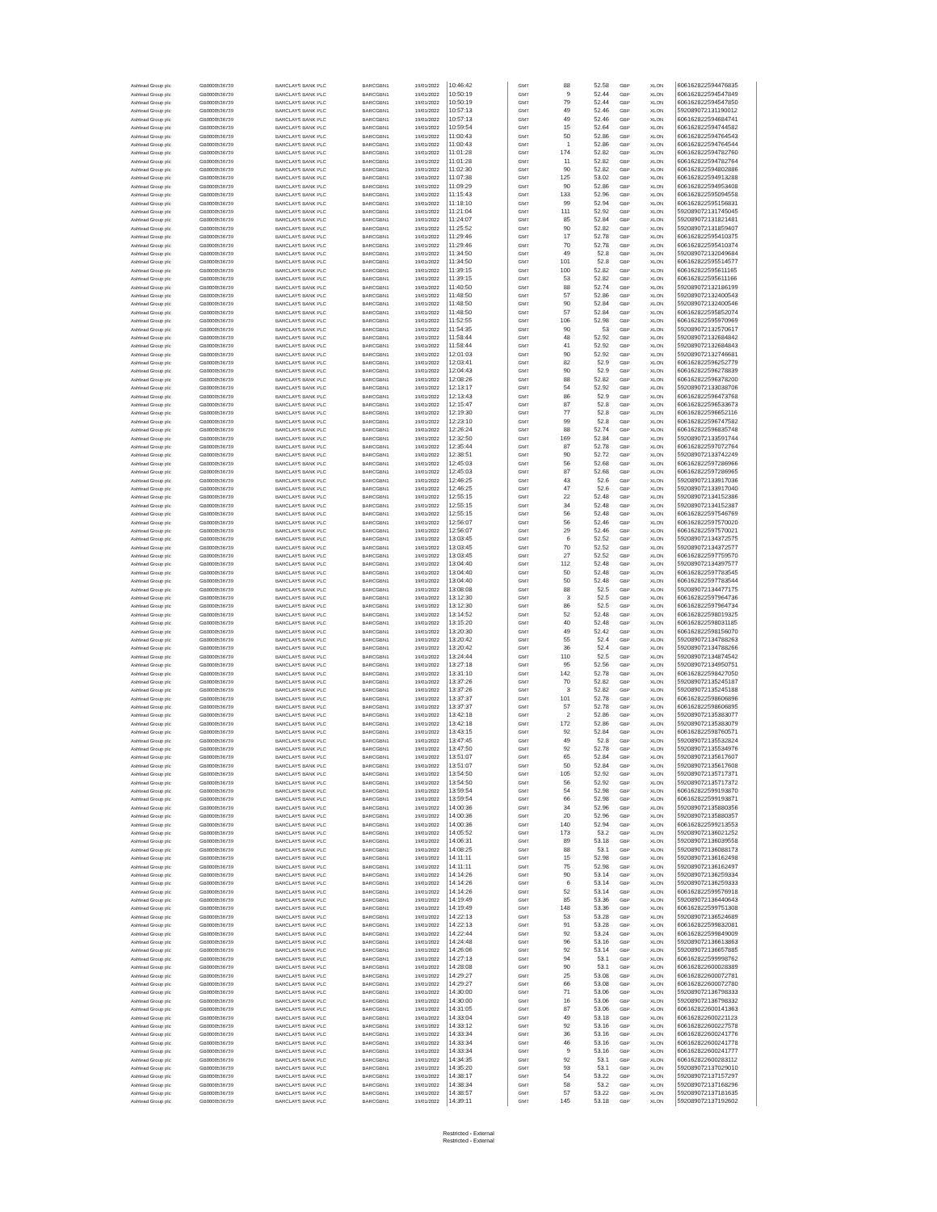| Ashtead Group plc | GB0000536739 | BARCLAYS BANK PLC | BARCGBN1 | 19/01/2022 | 10:46:42 | GMT | 88 | 52.58 | GBP | XLON | 606162822594476835 |
| Ashtead Group plc | GB0000536739 | BARCLAYS BANK PLC | BARCGBN1 | 19/01/2022 | 10:50:19 | GMT | 9 | 52.44 | GBP | XLON | 606162822594547849 |
| Ashtead Group plc | GB0000536739 | BARCLAYS BANK PLC | BARCGBN1 | 19/01/2022 | 10:50:19 | GMT | 79 | 52.44 | GBP | XLON | 606162822594547850 |
| Ashtead Group plc | GB0000536739 | BARCLAYS BANK PLC | BARCGBN1 | 19/01/2022 | 10:57:13 | GMT | 49 | 52.46 | GBP | XLON | 592089072131190012 |
| Ashtead Group plc | GB0000536739 | BARCLAYS BANK PLC | BARCGBN1 | 19/01/2022 | 10:57:13 | GMT | 49 | 52.46 | GBP | XLON | 606162822594684741 |
| Ashtead Group plc | GB0000536739 | BARCLAYS BANK PLC | BARCGBN1 | 19/01/2022 | 10:59:54 | GMT | 15 | 52.64 | GBP | XLON | 606162822594744582 |
| Ashtead Group plc | GB0000536739 | BARCLAYS BANK PLC | BARCGBN1 | 19/01/2022 | 11:00:43 | GMT | 50 | 52.86 | GBP | XLON | 606162822594764543 |
| Ashtead Group plc | GB0000536739 | BARCLAYS BANK PLC | BARCGBN1 | 19/01/2022 | 11:00:43 | GMT | 1 | 52.86 | GBP | XLON | 606162822594764544 |
| Ashtead Group plc | GB0000536739 | BARCLAYS BANK PLC | BARCGBN1 | 19/01/2022 | 11:01:28 | GMT | 174 | 52.82 | GBP | XLON | 606162822594782760 |
| Ashtead Group plc | GB0000536739 | BARCLAYS BANK PLC | BARCGBN1 | 19/01/2022 | 11:01:28 | GMT | 11 | 52.82 | GBP | XLON | 606162822594782764 |
| Ashtead Group plc | GB0000536739 | BARCLAYS BANK PLC | BARCGBN1 | 19/01/2022 | 11:02:30 | GMT | 90 | 52.82 | GBP | XLON | 606162822594802886 |
| Ashtead Group plc | GB0000536739 | BARCLAYS BANK PLC | BARCGBN1 | 19/01/2022 | 11:07:38 | GMT | 125 | 53.02 | GBP | XLON | 606162822594913288 |
| Ashtead Group plc | GB0000536739 | BARCLAYS BANK PLC | BARCGBN1 | 19/01/2022 | 11:09:29 | GMT | 90 | 52.86 | GBP | XLON | 606162822594953408 |
| Ashtead Group plc | GB0000536739 | BARCLAYS BANK PLC | BARCGBN1 | 19/01/2022 | 11:15:43 | GMT | 133 | 52.96 | GBP | XLON | 606162822595094558 |
| Ashtead Group plc | GB0000536739 | BARCLAYS BANK PLC | BARCGBN1 | 19/01/2022 | 11:18:10 | GMT | 99 | 52.94 | GBP | XLON | 606162822595156831 |
| Ashtead Group plc | GB0000536739 | BARCLAYS BANK PLC | BARCGBN1 | 19/01/2022 | 11:21:04 | GMT | 111 | 52.92 | GBP | XLON | 592089072131745045 |
| Ashtead Group plc | GB0000536739 | BARCLAYS BANK PLC | BARCGBN1 | 19/01/2022 | 11:24:07 | GMT | 85 | 52.84 | GBP | XLON | 592089072131821481 |
| Ashtead Group plc | GB0000536739 | BARCLAYS BANK PLC | BARCGBN1 | 19/01/2022 | 11:25:52 | GMT | 90 | 52.82 | GBP | XLON | 592089072131859407 |
| Ashtead Group plc | GB0000536739 | BARCLAYS BANK PLC | BARCGBN1 | 19/01/2022 | 11:29:46 | GMT | 17 | 52.78 | GBP | XLON | 606162822595410375 |
| Ashtead Group plc | GB0000536739 | BARCLAYS BANK PLC | BARCGBN1 | 19/01/2022 | 11:29:46 | GMT | 70 | 52.78 | GBP | XLON | 606162822595410374 |
| Ashtead Group plc | GB0000536739 | BARCLAYS BANK PLC | BARCGBN1 | 19/01/2022 | 11:34:50 | GMT | 49 | 52.8 | GBP | XLON | 592089072132049684 |
| Ashtead Group plc | GB0000536739 | BARCLAYS BANK PLC | BARCGBN1 | 19/01/2022 | 11:34:50 | GMT | 101 | 52.8 | GBP | XLON | 606162822595514577 |
| Ashtead Group plc | GB0000536739 | BARCLAYS BANK PLC | BARCGBN1 | 19/01/2022 | 11:39:15 | GMT | 100 | 52.82 | GBP | XLON | 606162822595611165 |
| Ashtead Group plc | GB0000536739 | BARCLAYS BANK PLC | BARCGBN1 | 19/01/2022 | 11:39:15 | GMT | 53 | 52.82 | GBP | XLON | 606162822595611166 |
| Ashtead Group plc | GB0000536739 | BARCLAYS BANK PLC | BARCGBN1 | 19/01/2022 | 11:40:50 | GMT | 88 | 52.74 | GBP | XLON | 592089072132186199 |
| Ashtead Group plc | GB0000536739 | BARCLAYS BANK PLC | BARCGBN1 | 19/01/2022 | 11:48:50 | GMT | 57 | 52.86 | GBP | XLON | 592089072132400543 |
| Ashtead Group plc | GB0000536739 | BARCLAYS BANK PLC | BARCGBN1 | 19/01/2022 | 11:48:50 | GMT | 90 | 52.84 | GBP | XLON | 592089072132400546 |
| Ashtead Group plc | GB0000536739 | BARCLAYS BANK PLC | BARCGBN1 | 19/01/2022 | 11:48:50 | GMT | 57 | 52.84 | GBP | XLON | 606162822595852074 |
| Ashtead Group plc | GB0000536739 | BARCLAYS BANK PLC | BARCGBN1 | 19/01/2022 | 11:52:55 | GMT | 106 | 52.98 | GBP | XLON | 606162822595970969 |
| Ashtead Group plc | GB0000536739 | BARCLAYS BANK PLC | BARCGBN1 | 19/01/2022 | 11:54:35 | GMT | 90 | 53 | GBP | XLON | 592089072132570617 |
| Ashtead Group plc | GB0000536739 | BARCLAYS BANK PLC | BARCGBN1 | 19/01/2022 | 11:58:44 | GMT | 48 | 52.92 | GBP | XLON | 592089072132684842 |
| Ashtead Group plc | GB0000536739 | BARCLAYS BANK PLC | BARCGBN1 | 19/01/2022 | 11:58:44 | GMT | 41 | 52.92 | GBP | XLON | 592089072132684843 |
| Ashtead Group plc | GB0000536739 | BARCLAYS BANK PLC | BARCGBN1 | 19/01/2022 | 12:01:03 | GMT | 90 | 52.92 | GBP | XLON | 592089072132746681 |
| Ashtead Group plc | GB0000536739 | BARCLAYS BANK PLC | BARCGBN1 | 19/01/2022 | 12:03:41 | GMT | 82 | 52.9 | GBP | XLON | 606162822596252779 |
| Ashtead Group plc | GB0000536739 | BARCLAYS BANK PLC | BARCGBN1 | 19/01/2022 | 12:04:43 | GMT | 90 | 52.9 | GBP | XLON | 606162822596278839 |
| Ashtead Group plc | GB0000536739 | BARCLAYS BANK PLC | BARCGBN1 | 19/01/2022 | 12:08:26 | GMT | 88 | 52.82 | GBP | XLON | 606162822596378200 |
| Ashtead Group plc | GB0000536739 | BARCLAYS BANK PLC | BARCGBN1 | 19/01/2022 | 12:13:17 | GMT | 54 | 52.92 | GBP | XLON | 592089072133038706 |
| Ashtead Group plc | GB0000536739 | BARCLAYS BANK PLC | BARCGBN1 | 19/01/2022 | 12:13:43 | GMT | 86 | 52.9 | GBP | XLON | 606162822596473768 |
| Ashtead Group plc | GB0000536739 | BARCLAYS BANK PLC | BARCGBN1 | 19/01/2022 | 12:15:47 | GMT | 87 | 52.8 | GBP | XLON | 606162822596533673 |
| Ashtead Group plc | GB0000536739 | BARCLAYS BANK PLC | BARCGBN1 | 19/01/2022 | 12:19:30 | GMT | 77 | 52.8 | GBP | XLON | 606162822596652116 |
| Ashtead Group plc | GB0000536739 | BARCLAYS BANK PLC | BARCGBN1 | 19/01/2022 | 12:23:10 | GMT | 99 | 52.8 | GBP | XLON | 606162822596747582 |
| Ashtead Group plc | GB0000536739 | BARCLAYS BANK PLC | BARCGBN1 | 19/01/2022 | 12:26:24 | GMT | 88 | 52.74 | GBP | XLON | 606162822596835748 |
| Ashtead Group plc | GB0000536739 | BARCLAYS BANK PLC | BARCGBN1 | 19/01/2022 | 12:32:50 | GMT | 169 | 52.84 | GBP | XLON | 592089072133591744 |
| Ashtead Group plc | GB0000536739 | BARCLAYS BANK PLC | BARCGBN1 | 19/01/2022 | 12:35:44 | GMT | 87 | 52.78 | GBP | XLON | 606162822597072764 |
| Ashtead Group plc | GB0000536739 | BARCLAYS BANK PLC | BARCGBN1 | 19/01/2022 | 12:38:51 | GMT | 90 | 52.72 | GBP | XLON | 592089072133742249 |
| Ashtead Group plc | GB0000536739 | BARCLAYS BANK PLC | BARCGBN1 | 19/01/2022 | 12:45:03 | GMT | 56 | 52.68 | GBP | XLON | 606162822597286966 |
| Ashtead Group plc | GB0000536739 | BARCLAYS BANK PLC | BARCGBN1 | 19/01/2022 | 12:45:03 | GMT | 87 | 52.68 | GBP | XLON | 606162822597286965 |
| Ashtead Group plc | GB0000536739 | BARCLAYS BANK PLC | BARCGBN1 | 19/01/2022 | 12:46:25 | GMT | 43 | 52.6 | GBP | XLON | 592089072133917036 |
| Ashtead Group plc | GB0000536739 | BARCLAYS BANK PLC | BARCGBN1 | 19/01/2022 | 12:46:25 | GMT | 47 | 52.6 | GBP | XLON | 592089072133917040 |
| Ashtead Group plc | GB0000536739 | BARCLAYS BANK PLC | BARCGBN1 | 19/01/2022 | 12:55:15 | GMT | 22 | 52.48 | GBP | XLON | 592089072134152386 |
| Ashtead Group plc | GB0000536739 | BARCLAYS BANK PLC | BARCGBN1 | 19/01/2022 | 12:55:15 | GMT | 34 | 52.48 | GBP | XLON | 592089072134152387 |
| Ashtead Group plc | GB0000536739 | BARCLAYS BANK PLC | BARCGBN1 | 19/01/2022 | 12:55:15 | GMT | 56 | 52.48 | GBP | XLON | 606162822597546769 |
| Ashtead Group plc | GB0000536739 | BARCLAYS BANK PLC | BARCGBN1 | 19/01/2022 | 12:56:07 | GMT | 56 | 52.46 | GBP | XLON | 606162822597570020 |
| Ashtead Group plc | GB0000536739 | BARCLAYS BANK PLC | BARCGBN1 | 19/01/2022 | 12:56:07 | GMT | 29 | 52.46 | GBP | XLON | 606162822597570021 |
| Ashtead Group plc | GB0000536739 | BARCLAYS BANK PLC | BARCGBN1 | 19/01/2022 | 13:03:45 | GMT | 6 | 52.52 | GBP | XLON | 592089072134372575 |
| Ashtead Group plc | GB0000536739 | BARCLAYS BANK PLC | BARCGBN1 | 19/01/2022 | 13:03:45 | GMT | 70 | 52.52 | GBP | XLON | 592089072134372577 |
| Ashtead Group plc | GB0000536739 | BARCLAYS BANK PLC | BARCGBN1 | 19/01/2022 | 13:03:45 | GMT | 27 | 52.52 | GBP | XLON | 606162822597759570 |
| Ashtead Group plc | GB0000536739 | BARCLAYS BANK PLC | BARCGBN1 | 19/01/2022 | 13:04:40 | GMT | 112 | 52.48 | GBP | XLON | 592089072134397577 |
| Ashtead Group plc | GB0000536739 | BARCLAYS BANK PLC | BARCGBN1 | 19/01/2022 | 13:04:40 | GMT | 50 | 52.48 | GBP | XLON | 606162822597783545 |
| Ashtead Group plc | GB0000536739 | BARCLAYS BANK PLC | BARCGBN1 | 19/01/2022 | 13:04:40 | GMT | 50 | 52.48 | GBP | XLON | 606162822597783544 |
| Ashtead Group plc | GB0000536739 | BARCLAYS BANK PLC | BARCGBN1 | 19/01/2022 | 13:08:08 | GMT | 88 | 52.5 | GBP | XLON | 592089072134477175 |
| Ashtead Group plc | GB0000536739 | BARCLAYS BANK PLC | BARCGBN1 | 19/01/2022 | 13:12:30 | GMT | 3 | 52.5 | GBP | XLON | 606162822597964736 |
| Ashtead Group plc | GB0000536739 | BARCLAYS BANK PLC | BARCGBN1 | 19/01/2022 | 13:12:30 | GMT | 86 | 52.5 | GBP | XLON | 606162822597964734 |
| Ashtead Group plc | GB0000536739 | BARCLAYS BANK PLC | BARCGBN1 | 19/01/2022 | 13:14:52 | GMT | 52 | 52.48 | GBP | XLON | 606162822598019325 |
| Ashtead Group plc | GB0000536739 | BARCLAYS BANK PLC | BARCGBN1 | 19/01/2022 | 13:15:20 | GMT | 40 | 52.48 | GBP | XLON | 606162822598031185 |
| Ashtead Group plc | GB0000536739 | BARCLAYS BANK PLC | BARCGBN1 | 19/01/2022 | 13:20:30 | GMT | 49 | 52.42 | GBP | XLON | 606162822598156070 |
| Ashtead Group plc | GB0000536739 | BARCLAYS BANK PLC | BARCGBN1 | 19/01/2022 | 13:20:42 | GMT | 55 | 52.4 | GBP | XLON | 592089072134788263 |
| Ashtead Group plc | GB0000536739 | BARCLAYS BANK PLC | BARCGBN1 | 19/01/2022 | 13:20:42 | GMT | 36 | 52.4 | GBP | XLON | 592089072134788266 |
| Ashtead Group plc | GB0000536739 | BARCLAYS BANK PLC | BARCGBN1 | 19/01/2022 | 13:24:44 | GMT | 110 | 52.5 | GBP | XLON | 592089072134874542 |
| Ashtead Group plc | GB0000536739 | BARCLAYS BANK PLC | BARCGBN1 | 19/01/2022 | 13:27:18 | GMT | 95 | 52.56 | GBP | XLON | 592089072134950751 |
| Ashtead Group plc | GB0000536739 | BARCLAYS BANK PLC | BARCGBN1 | 19/01/2022 | 13:31:10 | GMT | 142 | 52.78 | GBP | XLON | 606162822598427050 |
| Ashtead Group plc | GB0000536739 | BARCLAYS BANK PLC | BARCGBN1 | 19/01/2022 | 13:37:26 | GMT | 70 | 52.82 | GBP | XLON | 592089072135245187 |
| Ashtead Group plc | GB0000536739 | BARCLAYS BANK PLC | BARCGBN1 | 19/01/2022 | 13:37:26 | GMT | 3 | 52.82 | GBP | XLON | 592089072135245188 |
| Ashtead Group plc | GB0000536739 | BARCLAYS BANK PLC | BARCGBN1 | 19/01/2022 | 13:37:37 | GMT | 101 | 52.78 | GBP | XLON | 606162822598606896 |
| Ashtead Group plc | GB0000536739 | BARCLAYS BANK PLC | BARCGBN1 | 19/01/2022 | 13:37:37 | GMT | 57 | 52.78 | GBP | XLON | 606162822598606895 |
| Ashtead Group plc | GB0000536739 | BARCLAYS BANK PLC | BARCGBN1 | 19/01/2022 | 13:42:18 | GMT | 2 | 52.86 | GBP | XLON | 592089072135383077 |
| Ashtead Group plc | GB0000536739 | BARCLAYS BANK PLC | BARCGBN1 | 19/01/2022 | 13:42:18 | GMT | 172 | 52.86 | GBP | XLON | 592089072135383079 |
| Ashtead Group plc | GB0000536739 | BARCLAYS BANK PLC | BARCGBN1 | 19/01/2022 | 13:43:15 | GMT | 92 | 52.84 | GBP | XLON | 606162822598760571 |
| Ashtead Group plc | GB0000536739 | BARCLAYS BANK PLC | BARCGBN1 | 19/01/2022 | 13:47:45 | GMT | 49 | 52.8 | GBP | XLON | 592089072135532824 |
| Ashtead Group plc | GB0000536739 | BARCLAYS BANK PLC | BARCGBN1 | 19/01/2022 | 13:47:50 | GMT | 92 | 52.78 | GBP | XLON | 592089072135534976 |
| Ashtead Group plc | GB0000536739 | BARCLAYS BANK PLC | BARCGBN1 | 19/01/2022 | 13:51:07 | GMT | 65 | 52.84 | GBP | XLON | 592089072135617607 |
| Ashtead Group plc | GB0000536739 | BARCLAYS BANK PLC | BARCGBN1 | 19/01/2022 | 13:51:07 | GMT | 50 | 52.84 | GBP | XLON | 592089072135617608 |
| Ashtead Group plc | GB0000536739 | BARCLAYS BANK PLC | BARCGBN1 | 19/01/2022 | 13:54:50 | GMT | 105 | 52.92 | GBP | XLON | 592089072135717371 |
| Ashtead Group plc | GB0000536739 | BARCLAYS BANK PLC | BARCGBN1 | 19/01/2022 | 13:54:50 | GMT | 56 | 52.92 | GBP | XLON | 592089072135717372 |
| Ashtead Group plc | GB0000536739 | BARCLAYS BANK PLC | BARCGBN1 | 19/01/2022 | 13:59:54 | GMT | 54 | 52.98 | GBP | XLON | 606162822599193870 |
| Ashtead Group plc | GB0000536739 | BARCLAYS BANK PLC | BARCGBN1 | 19/01/2022 | 13:59:54 | GMT | 66 | 52.98 | GBP | XLON | 606162822599193871 |
| Ashtead Group plc | GB0000536739 | BARCLAYS BANK PLC | BARCGBN1 | 19/01/2022 | 14:00:36 | GMT | 34 | 52.96 | GBP | XLON | 592089072135880356 |
| Ashtead Group plc | GB0000536739 | BARCLAYS BANK PLC | BARCGBN1 | 19/01/2022 | 14:00:36 | GMT | 20 | 52.96 | GBP | XLON | 592089072135880357 |
| Ashtead Group plc | GB0000536739 | BARCLAYS BANK PLC | BARCGBN1 | 19/01/2022 | 14:00:36 | GMT | 140 | 52.94 | GBP | XLON | 606162822599213553 |
| Ashtead Group plc | GB0000536739 | BARCLAYS BANK PLC | BARCGBN1 | 19/01/2022 | 14:05:52 | GMT | 173 | 53.2 | GBP | XLON | 592089072136021252 |
| Ashtead Group plc | GB0000536739 | BARCLAYS BANK PLC | BARCGBN1 | 19/01/2022 | 14:06:31 | GMT | 89 | 53.18 | GBP | XLON | 592089072136039558 |
| Ashtead Group plc | GB0000536739 | BARCLAYS BANK PLC | BARCGBN1 | 19/01/2022 | 14:08:25 | GMT | 88 | 53.1 | GBP | XLON | 592089072136088173 |
| Ashtead Group plc | GB0000536739 | BARCLAYS BANK PLC | BARCGBN1 | 19/01/2022 | 14:11:11 | GMT | 15 | 52.98 | GBP | XLON | 592089072136162498 |
| Ashtead Group plc | GB0000536739 | BARCLAYS BANK PLC | BARCGBN1 | 19/01/2022 | 14:11:11 | GMT | 75 | 52.98 | GBP | XLON | 592089072136162497 |
| Ashtead Group plc | GB0000536739 | BARCLAYS BANK PLC | BARCGBN1 | 19/01/2022 | 14:14:26 | GMT | 90 | 53.14 | GBP | XLON | 592089072136259334 |
| Ashtead Group plc | GB0000536739 | BARCLAYS BANK PLC | BARCGBN1 | 19/01/2022 | 14:14:26 | GMT | 6 | 53.14 | GBP | XLON | 592089072136259333 |
| Ashtead Group plc | GB0000536739 | BARCLAYS BANK PLC | BARCGBN1 | 19/01/2022 | 14:14:26 | GMT | 52 | 53.14 | GBP | XLON | 606162822599576918 |
| Ashtead Group plc | GB0000536739 | BARCLAYS BANK PLC | BARCGBN1 | 19/01/2022 | 14:19:49 | GMT | 85 | 53.36 | GBP | XLON | 592089072136440643 |
| Ashtead Group plc | GB0000536739 | BARCLAYS BANK PLC | BARCGBN1 | 19/01/2022 | 14:19:49 | GMT | 148 | 53.36 | GBP | XLON | 606162822599751308 |
| Ashtead Group plc | GB0000536739 | BARCLAYS BANK PLC | BARCGBN1 | 19/01/2022 | 14:22:13 | GMT | 53 | 53.28 | GBP | XLON | 592089072136524689 |
| Ashtead Group plc | GB0000536739 | BARCLAYS BANK PLC | BARCGBN1 | 19/01/2022 | 14:22:13 | GMT | 91 | 53.28 | GBP | XLON | 606162822599832081 |
| Ashtead Group plc | GB0000536739 | BARCLAYS BANK PLC | BARCGBN1 | 19/01/2022 | 14:22:44 | GMT | 92 | 53.24 | GBP | XLON | 606162822599849009 |
| Ashtead Group plc | GB0000536739 | BARCLAYS BANK PLC | BARCGBN1 | 19/01/2022 | 14:24:48 | GMT | 96 | 53.16 | GBP | XLON | 592089072136613863 |
| Ashtead Group plc | GB0000536739 | BARCLAYS BANK PLC | BARCGBN1 | 19/01/2022 | 14:26:06 | GMT | 92 | 53.14 | GBP | XLON | 592089072136657885 |
| Ashtead Group plc | GB0000536739 | BARCLAYS BANK PLC | BARCGBN1 | 19/01/2022 | 14:27:13 | GMT | 94 | 53.1 | GBP | XLON | 606162822599998762 |
| Ashtead Group plc | GB0000536739 | BARCLAYS BANK PLC | BARCGBN1 | 19/01/2022 | 14:28:08 | GMT | 90 | 53.1 | GBP | XLON | 606162822600028389 |
| Ashtead Group plc | GB0000536739 | BARCLAYS BANK PLC | BARCGBN1 | 19/01/2022 | 14:29:27 | GMT | 25 | 53.08 | GBP | XLON | 606162822600072781 |
| Ashtead Group plc | GB0000536739 | BARCLAYS BANK PLC | BARCGBN1 | 19/01/2022 | 14:29:27 | GMT | 66 | 53.08 | GBP | XLON | 606162822600072780 |
| Ashtead Group plc | GB0000536739 | BARCLAYS BANK PLC | BARCGBN1 | 19/01/2022 | 14:30:00 | GMT | 71 | 53.06 | GBP | XLON | 592089072136798333 |
| Ashtead Group plc | GB0000536739 | BARCLAYS BANK PLC | BARCGBN1 | 19/01/2022 | 14:30:00 | GMT | 16 | 53.06 | GBP | XLON | 592089072136798332 |
| Ashtead Group plc | GB0000536739 | BARCLAYS BANK PLC | BARCGBN1 | 19/01/2022 | 14:31:05 | GMT | 87 | 53.06 | GBP | XLON | 606162822600141363 |
| Ashtead Group plc | GB0000536739 | BARCLAYS BANK PLC | BARCGBN1 | 19/01/2022 | 14:33:04 | GMT | 49 | 53.18 | GBP | XLON | 606162822600221123 |
| Ashtead Group plc | GB0000536739 | BARCLAYS BANK PLC | BARCGBN1 | 19/01/2022 | 14:33:12 | GMT | 92 | 53.16 | GBP | XLON | 606162822600227578 |
| Ashtead Group plc | GB0000536739 | BARCLAYS BANK PLC | BARCGBN1 | 19/01/2022 | 14:33:34 | GMT | 36 | 53.16 | GBP | XLON | 606162822600241776 |
| Ashtead Group plc | GB0000536739 | BARCLAYS BANK PLC | BARCGBN1 | 19/01/2022 | 14:33:34 | GMT | 46 | 53.16 | GBP | XLON | 606162822600241778 |
| Ashtead Group plc | GB0000536739 | BARCLAYS BANK PLC | BARCGBN1 | 19/01/2022 | 14:33:34 | GMT | 9 | 53.16 | GBP | XLON | 606162822600241777 |
| Ashtead Group plc | GB0000536739 | BARCLAYS BANK PLC | BARCGBN1 | 19/01/2022 | 14:34:35 | GMT | 92 | 53.1 | GBP | XLON | 606162822600283112 |
| Ashtead Group plc | GB0000536739 | BARCLAYS BANK PLC | BARCGBN1 | 19/01/2022 | 14:35:20 | GMT | 93 | 53.1 | GBP | XLON | 592089072137029010 |
| Ashtead Group plc | GB0000536739 | BARCLAYS BANK PLC | BARCGBN1 | 19/01/2022 | 14:38:17 | GMT | 54 | 53.22 | GBP | XLON | 592089072137157297 |
| Ashtead Group plc | GB0000536739 | BARCLAYS BANK PLC | BARCGBN1 | 19/01/2022 | 14:38:34 | GMT | 58 | 53.2 | GBP | XLON | 592089072137168296 |
| Ashtead Group plc | GB0000536739 | BARCLAYS BANK PLC | BARCGBN1 | 19/01/2022 | 14:38:57 | GMT | 57 | 53.22 | GBP | XLON | 592089072137181635 |
| Ashtead Group plc | GB0000536739 | BARCLAYS BANK PLC | BARCGBN1 | 19/01/2022 | 14:39:11 | GMT | 145 | 53.18 | GBP | XLON | 592089072137192602 |
Restricted - External
Restricted - External